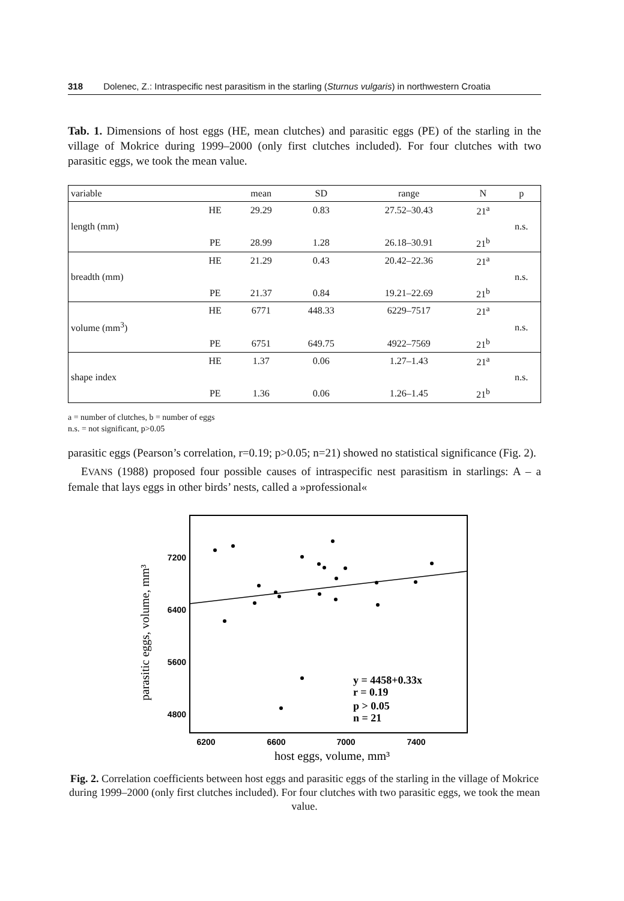318 Dolenec, Z.: Intraspecific nest parasitism in the starling (Sturnus vulgaris) in northwestern Croatia
Tab. 1. Dimensions of host eggs (HE, mean clutches) and parasitic eggs (PE) of the starling in the village of Mokrice during 1999–2000 (only first clutches included). For four clutches with two parasitic eggs, we took the mean value.
| variable | | mean | SD | range | N | p |
| length (mm) | HE | 29.29 | 0.83 | 27.52–30.43 | 21<sup>a</sup> | n.s. |
| | PE | 28.99 | 1.28 | 26.18–30.91 | 21<sup>b</sup> | |
| breadth (mm) | HE | 21.29 | 0.43 | 20.42–22.36 | 21<sup>a</sup> | n.s. |
| | PE | 21.37 | 0.84 | 19.21–22.69 | 21<sup>b</sup> | |
| volume (mm<sup>3</sup>) | HE | 6771 | 448.33 | 6229–7517 | 21<sup>a</sup> | n.s. |
| | PE | 6751 | 649.75 | 4922–7569 | 21<sup>b</sup> | |
| shape index | HE | 1.37 | 0.06 | 1.27–1.43 | 21<sup>a</sup> | n.s. |
| | PE | 1.36 | 0.06 | 1.26–1.45 | 21<sup>b</sup> | |
a = number of clutches, b = number of eggs
n.s. = not significant, p>0.05
parasitic eggs (Pearson’s correlation, r=0.19; p>0.05; n=21) showed no statistical significance (Fig. 2).
EVANS (1988) proposed four possible causes of intraspecific nest parasitism in starlings: A – a female that lays eggs in other birds’ nests, called a »professional«
parasitic eggs, volume, mm³
7200
6400
5600
4800
6200
6600
7000
7400
host eggs, volume, mm³
y = 4458+0.33x
r = 0.19
p > 0.05
n = 21
Fig. 2. Correlation coefficients between host eggs and parasitic eggs of the starling in the village of Mokrice during 1999–2000 (only first clutches included). For four clutches with two parasitic eggs, we took the mean value.